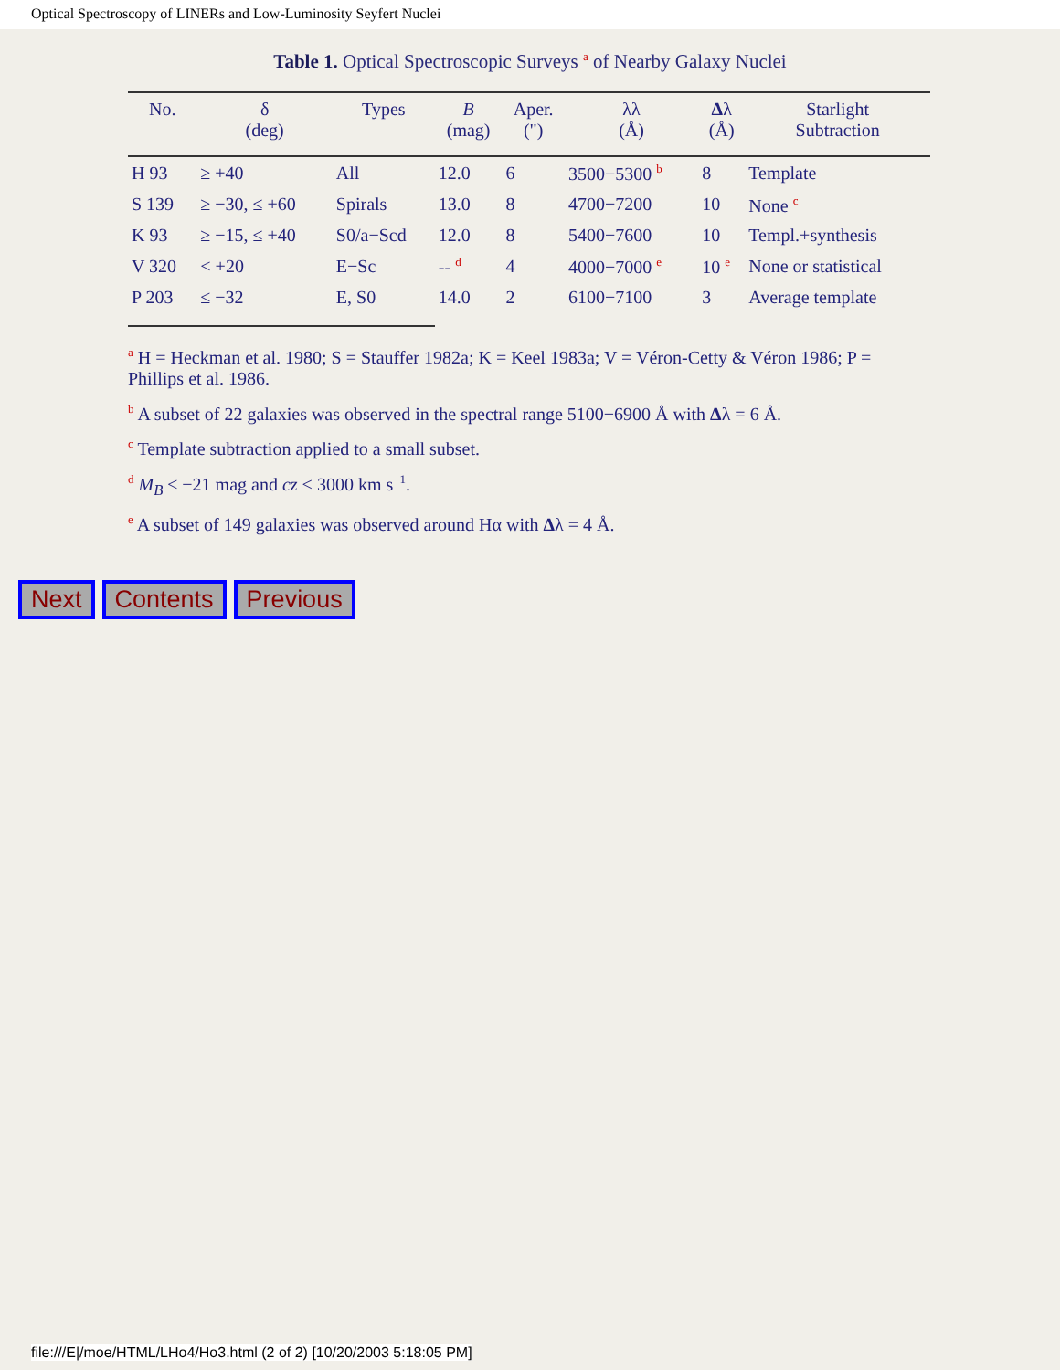Optical Spectroscopy of LINERs and Low-Luminosity Seyfert Nuclei
Table 1. Optical Spectroscopic Surveys <sup>a</sup> of Nearby Galaxy Nuclei
| No. | δ (deg) | Types | B (mag) | Aper. (") | λλ (Å) | Δ λ (Å) | Starlight Subtraction |
| --- | --- | --- | --- | --- | --- | --- | --- |
| H 93 | ≥ +40 | All | 12.0 | 6 | 3500−5300 <sup>b</sup> | 8 | Template |
| S 139 | ≥ −30, ≤ +60 | Spirals | 13.0 | 8 | 4700−7200 | 10 | None <sup>c</sup> |
| K 93 | ≥ −15, ≤ +40 | S0/a−Scd | 12.0 | 8 | 5400−7600 | 10 | Templ.+synthesis |
| V 320 | < +20 | E−Sc | -- <sup>d</sup> | 4 | 4000−7000 <sup>e</sup> | 10 <sup>e</sup> | None or statistical |
| P 203 | ≤ −32 | E, S0 | 14.0 | 2 | 6100−7100 | 3 | Average template |
<sup>a</sup> H = Heckman et al. 1980; S = Stauffer 1982a; K = Keel 1983a; V = Véron-Cetty & Véron 1986; P = Phillips et al. 1986.
<sup>b</sup> A subset of 22 galaxies was observed in the spectral range 5100−6900 Å with Δλ = 6 Å.
<sup>c</sup> Template subtraction applied to a small subset.
<sup>d</sup> M<sub>B</sub> ≤ −21 mag and cz < 3000 km s<sup>−1</sup>.
<sup>e</sup> A subset of 149 galaxies was observed around Hα with Δλ = 4 Å.
Next Contents Previous
file:///E|/moe/HTML/LHo4/Ho3.html (2 of 2) [10/20/2003 5:18:05 PM]